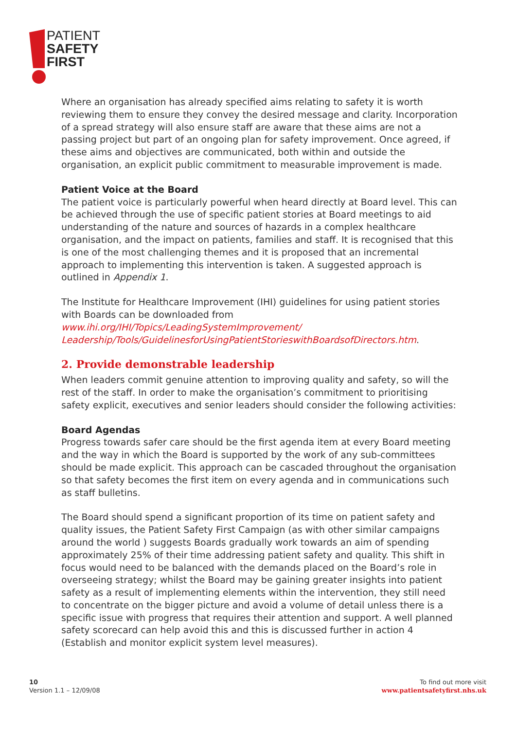PATIENT
SAFETY
FIRST
Where an organisation has already specified aims relating to safety it is worth reviewing them to ensure they convey the desired message and clarity. Incorporation of a spread strategy will also ensure staff are aware that these aims are not a passing project but part of an ongoing plan for safety improvement. Once agreed, if these aims and objectives are communicated, both within and outside the organisation, an explicit public commitment to measurable improvement is made.
Patient Voice at the Board
The patient voice is particularly powerful when heard directly at Board level. This can be achieved through the use of specific patient stories at Board meetings to aid understanding of the nature and sources of hazards in a complex healthcare organisation, and the impact on patients, families and staff. It is recognised that this is one of the most challenging themes and it is proposed that an incremental approach to implementing this intervention is taken. A suggested approach is outlined in Appendix 1.
The Institute for Healthcare Improvement (IHI) guidelines for using patient stories with Boards can be downloaded from www.ihi.org/IHI/Topics/LeadingSystemImprovement/ Leadership/Tools/GuidelinesforUsingPatientStorieswithBoardsofDirectors.htm.
2. Provide demonstrable leadership
When leaders commit genuine attention to improving quality and safety, so will the rest of the staff. In order to make the organisation’s commitment to prioritising safety explicit, executives and senior leaders should consider the following activities:
Board Agendas
Progress towards safer care should be the first agenda item at every Board meeting and the way in which the Board is supported by the work of any sub-committees should be made explicit. This approach can be cascaded throughout the organisation so that safety becomes the first item on every agenda and in communications such as staff bulletins.
The Board should spend a significant proportion of its time on patient safety and quality issues, the Patient Safety First Campaign (as with other similar campaigns around the world ) suggests Boards gradually work towards an aim of spending approximately 25% of their time addressing patient safety and quality. This shift in focus would need to be balanced with the demands placed on the Board’s role in overseeing strategy; whilst the Board may be gaining greater insights into patient safety as a result of implementing elements within the intervention, they still need to concentrate on the bigger picture and avoid a volume of detail unless there is a specific issue with progress that requires their attention and support. A well planned safety scorecard can help avoid this and this is discussed further in action 4 (Establish and monitor explicit system level measures).
10
Version 1.1 – 12/09/08
To find out more visit
www.patientsafetyfirst.nhs.uk